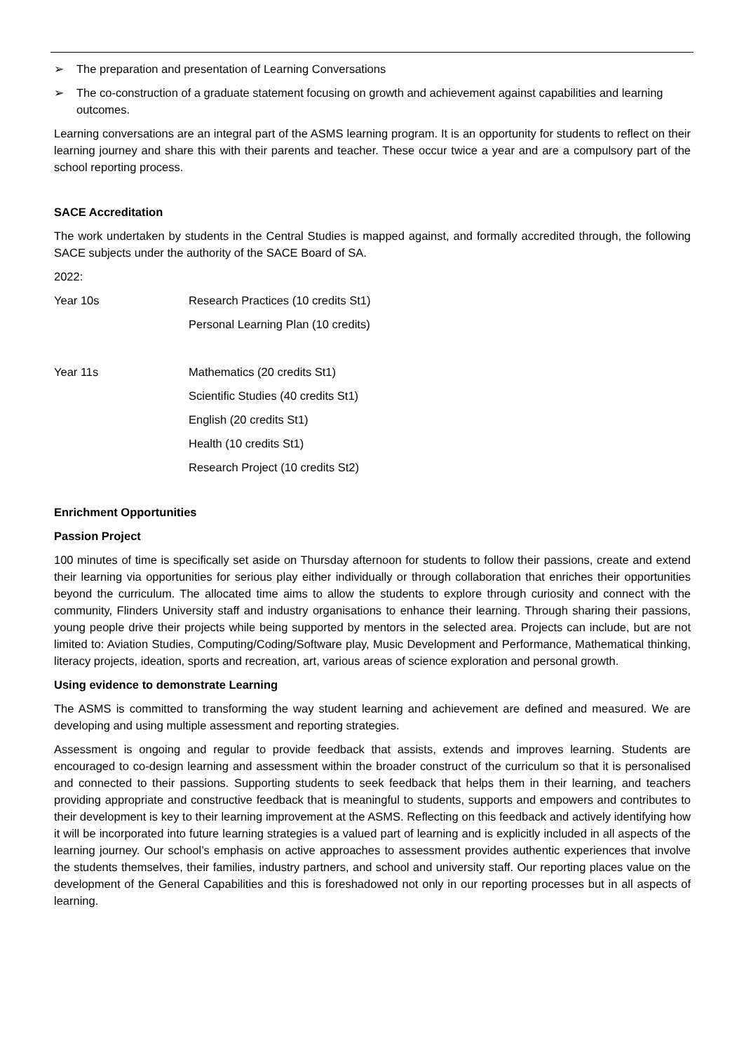➢ The preparation and presentation of Learning Conversations
➢ The co-construction of a graduate statement focusing on growth and achievement against capabilities and learning outcomes.
Learning conversations are an integral part of the ASMS learning program. It is an opportunity for students to reflect on their learning journey and share this with their parents and teacher. These occur twice a year and are a compulsory part of the school reporting process.
SACE Accreditation
The work undertaken by students in the Central Studies is mapped against, and formally accredited through, the following SACE subjects under the authority of the SACE Board of SA.
2022:
| Year 10s | Research Practices (10 credits St1) |
| | Personal Learning Plan (10 credits) |
| Year 11s | Mathematics (20 credits St1) |
| | Scientific Studies (40 credits St1) |
| | English (20 credits St1) |
| | Health (10 credits St1) |
| | Research Project (10 credits St2) |
Enrichment Opportunities
Passion Project
100 minutes of time is specifically set aside on Thursday afternoon for students to follow their passions, create and extend their learning via opportunities for serious play either individually or through collaboration that enriches their opportunities beyond the curriculum. The allocated time aims to allow the students to explore through curiosity and connect with the community, Flinders University staff and industry organisations to enhance their learning. Through sharing their passions, young people drive their projects while being supported by mentors in the selected area. Projects can include, but are not limited to: Aviation Studies, Computing/Coding/Software play, Music Development and Performance, Mathematical thinking, literacy projects, ideation, sports and recreation, art, various areas of science exploration and personal growth.
Using evidence to demonstrate Learning
The ASMS is committed to transforming the way student learning and achievement are defined and measured. We are developing and using multiple assessment and reporting strategies.
Assessment is ongoing and regular to provide feedback that assists, extends and improves learning. Students are encouraged to co-design learning and assessment within the broader construct of the curriculum so that it is personalised and connected to their passions. Supporting students to seek feedback that helps them in their learning, and teachers providing appropriate and constructive feedback that is meaningful to students, supports and empowers and contributes to their development is key to their learning improvement at the ASMS. Reflecting on this feedback and actively identifying how it will be incorporated into future learning strategies is a valued part of learning and is explicitly included in all aspects of the learning journey. Our school’s emphasis on active approaches to assessment provides authentic experiences that involve the students themselves, their families, industry partners, and school and university staff. Our reporting places value on the development of the General Capabilities and this is foreshadowed not only in our reporting processes but in all aspects of learning.